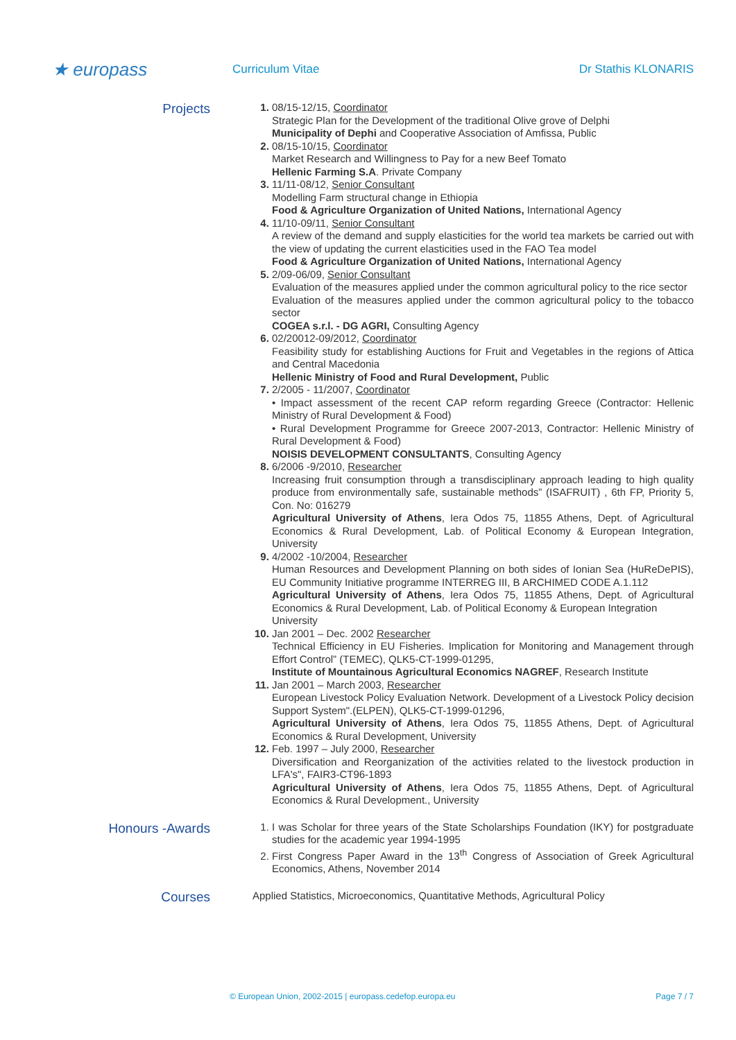★ europass
Curriculum Vitae Dr Stathis KLONARIS
Projects
08/15-12/15, Coordinator
Strategic Plan for the Development of the traditional Olive grove of Delphi
Municipality of Dephi and Cooperative Association of Amfissa, Public
08/15-10/15, Coordinator
Market Research and Willingness to Pay for a new Beef Tomato
Hellenic Farming S.A. Private Company
11/11-08/12, Senior Consultant
Modelling Farm structural change in Ethiopia
Food & Agriculture Organization of United Nations, International Agency
11/10-09/11, Senior Consultant
A review of the demand and supply elasticities for the world tea markets be carried out with the view of updating the current elasticities used in the FAO Tea model
Food & Agriculture Organization of United Nations, International Agency
2/09-06/09, Senior Consultant
Evaluation of the measures applied under the common agricultural policy to the rice sector
Evaluation of the measures applied under the common agricultural policy to the tobacco sector
COGEA s.r.l. - DG AGRI, Consulting Agency
02/20012-09/2012, Coordinator
Feasibility study for establishing Auctions for Fruit and Vegetables in the regions of Attica and Central Macedonia
Hellenic Ministry of Food and Rural Development, Public
2/2005 - 11/2007, Coordinator
• Impact assessment of the recent CAP reform regarding Greece (Contractor: Hellenic Ministry of Rural Development & Food)
• Rural Development Programme for Greece 2007-2013, Contractor: Hellenic Ministry of Rural Development & Food)
NOISIS DEVELOPMENT CONSULTANTS, Consulting Agency
6/2006 -9/2010, Researcher
Increasing fruit consumption through a transdisciplinary approach leading to high quality produce from environmentally safe, sustainable methods” (ISAFRUIT) , 6th FP, Priority 5, Con. No: 016279
Agricultural University of Athens, Iera Odos 75, 11855 Athens, Dept. of Agricultural Economics & Rural Development, Lab. of Political Economy & European Integration, University
4/2002 -10/2004, Researcher
Human Resources and Development Planning on both sides of Ionian Sea (HuReDePIS), EU Community Initiative programme INTERREG III, B ARCHIMED CODE A.1.112
Agricultural University of Athens, Iera Odos 75, 11855 Athens, Dept. of Agricultural Economics & Rural Development, Lab. of Political Economy & European Integration
University
Jan 2001 – Dec. 2002 Researcher
Technical Efficiency in EU Fisheries. Implication for Monitoring and Management through Effort Control” (TEMEC), QLK5-CT-1999-01295,
Institute of Mountainous Agricultural Economics NAGREF, Research Institute
Jan 2001 – March 2003, Researcher
European Livestock Policy Evaluation Network. Development of a Livestock Policy decision Support System".(ELPEN), QLK5-CT-1999-01296,
Agricultural University of Athens, Iera Odos 75, 11855 Athens, Dept. of Agricultural Economics & Rural Development, University
Feb. 1997 – July 2000, Researcher
Diversification and Reorganization of the activities related to the livestock production in LFA's", FAIR3-CT96-1893
Agricultural University of Athens, Iera Odos 75, 11855 Athens, Dept. of Agricultural Economics & Rural Development., University
Honours -Awards
I was Scholar for three years of the State Scholarships Foundation (IKY) for postgraduate studies for the academic year 1994-1995
First Congress Paper Award in the 13<sup>th</sup> Congress of Association of Greek Agricultural Economics, Athens, November 2014
Courses
Applied Statistics, Microeconomics, Quantitative Methods, Agricultural Policy
© European Union, 2002-2015 | europass.cedefop.europa.eu Page 7 / 7